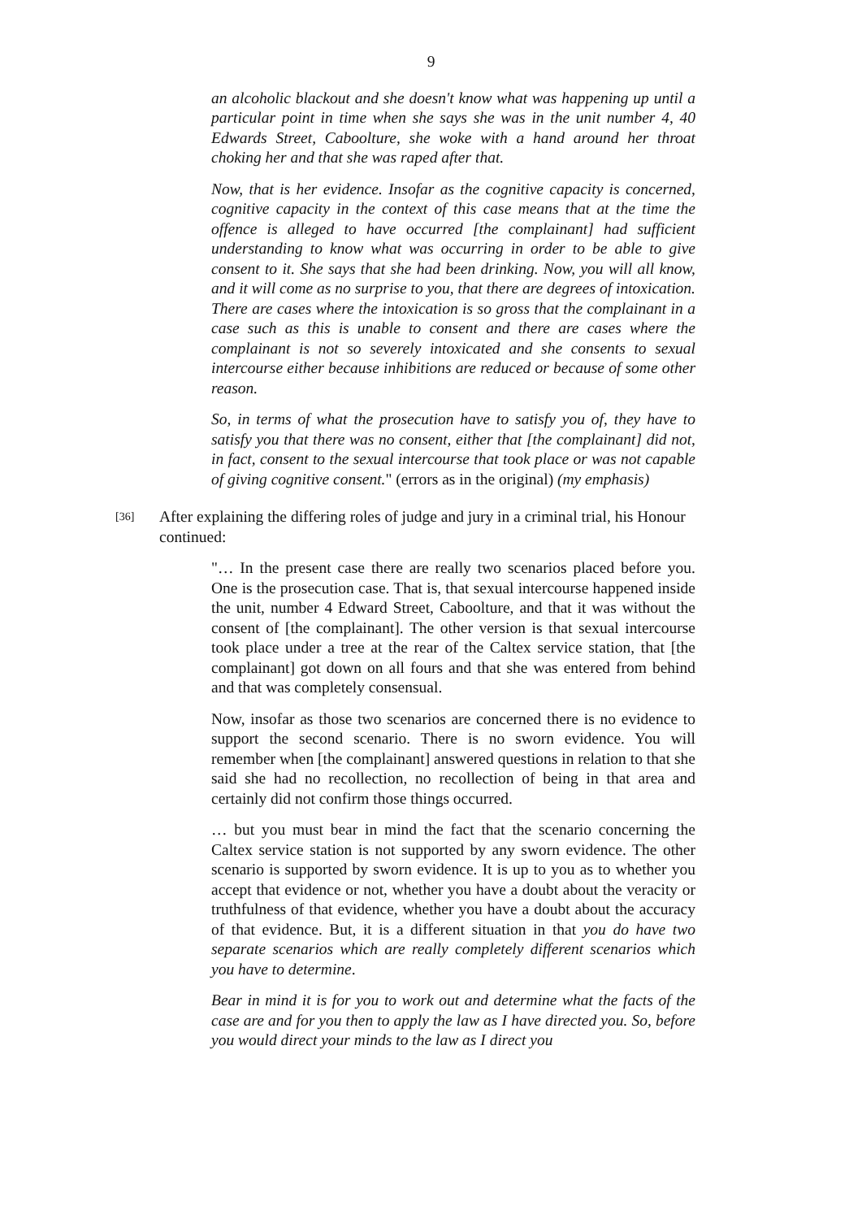9
an alcoholic blackout and she doesn't know what was happening up until a particular point in time when she says she was in the unit number 4, 40 Edwards Street, Caboolture, she woke with a hand around her throat choking her and that she was raped after that.
Now, that is her evidence. Insofar as the cognitive capacity is concerned, cognitive capacity in the context of this case means that at the time the offence is alleged to have occurred [the complainant] had sufficient understanding to know what was occurring in order to be able to give consent to it. She says that she had been drinking. Now, you will all know, and it will come as no surprise to you, that there are degrees of intoxication. There are cases where the intoxication is so gross that the complainant in a case such as this is unable to consent and there are cases where the complainant is not so severely intoxicated and she consents to sexual intercourse either because inhibitions are reduced or because of some other reason.
So, in terms of what the prosecution have to satisfy you of, they have to satisfy you that there was no consent, either that [the complainant] did not, in fact, consent to the sexual intercourse that took place or was not capable of giving cognitive consent." (errors as in the original) (my emphasis)
[36]
After explaining the differing roles of judge and jury in a criminal trial, his Honour continued:
"… In the present case there are really two scenarios placed before you. One is the prosecution case. That is, that sexual intercourse happened inside the unit, number 4 Edward Street, Caboolture, and that it was without the consent of [the complainant]. The other version is that sexual intercourse took place under a tree at the rear of the Caltex service station, that [the complainant] got down on all fours and that she was entered from behind and that was completely consensual.
Now, insofar as those two scenarios are concerned there is no evidence to support the second scenario. There is no sworn evidence. You will remember when [the complainant] answered questions in relation to that she said she had no recollection, no recollection of being in that area and certainly did not confirm those things occurred.
… but you must bear in mind the fact that the scenario concerning the Caltex service station is not supported by any sworn evidence. The other scenario is supported by sworn evidence. It is up to you as to whether you accept that evidence or not, whether you have a doubt about the veracity or truthfulness of that evidence, whether you have a doubt about the accuracy of that evidence. But, it is a different situation in that you do have two separate scenarios which are really completely different scenarios which you have to determine.
Bear in mind it is for you to work out and determine what the facts of the case are and for you then to apply the law as I have directed you. So, before you would direct your minds to the law as I direct you